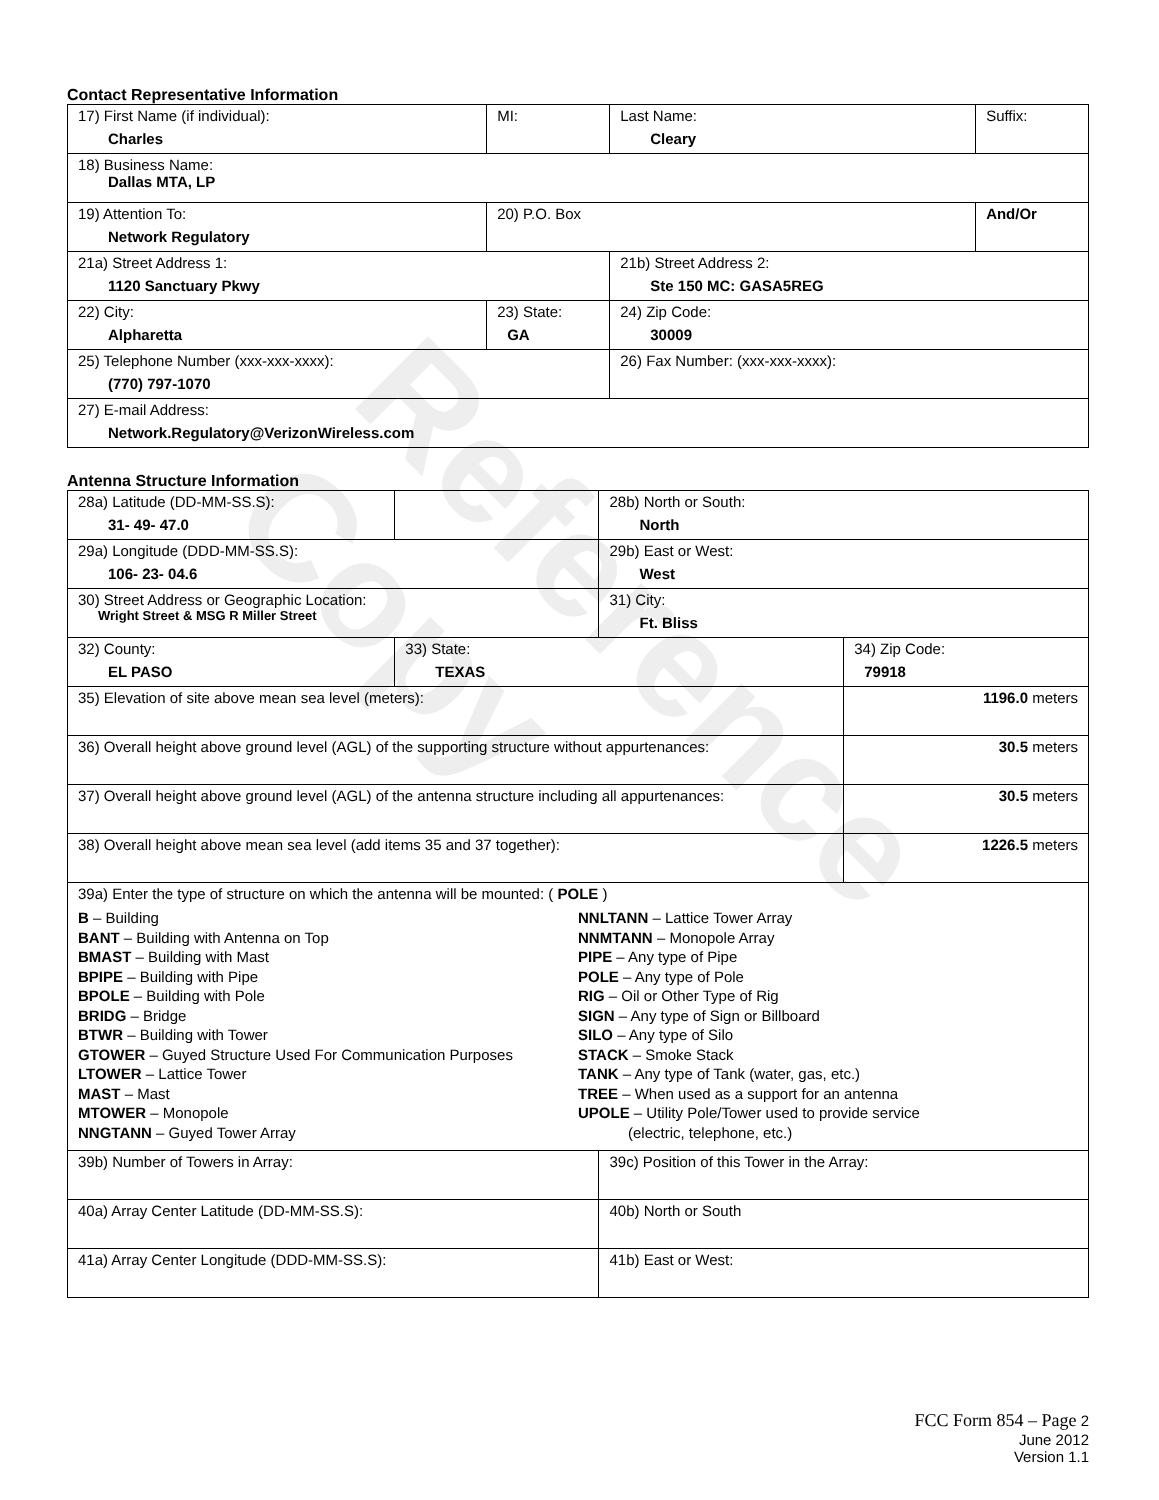Reference Copy
Contact Representative Information
| 17) First Name (if individual): Charles | MI: | Last Name: Cleary | Suffix: |
| 18) Business Name: Dallas MTA, LP | | | |
| 19) Attention To: Network Regulatory | 20) P.O. Box | | And/Or |
| 21a) Street Address 1: 1120 Sanctuary Pkwy | | 21b) Street Address 2: Ste 150 MC: GASA5REG | |
| 22) City: Alpharetta | 23) State: GA | 24) Zip Code: 30009 | |
| 25) Telephone Number (xxx-xxx-xxxx): (770) 797-1070 | | 26) Fax Number: (xxx-xxx-xxxx): | |
| 27) E-mail Address: Network.Regulatory@VerizonWireless.com | | | |
Antenna Structure Information
| 28a) Latitude (DD-MM-SS.S): 31- 49- 47.0 | | 28b) North or South: North | |
| 29a) Longitude (DDD-MM-SS.S): 106- 23- 04.6 | | 29b) East or West: West | |
| 30) Street Address or Geographic Location: Wright Street & MSG R Miller Street | | 31) City: Ft. Bliss | |
| 32) County: EL PASO | 33) State: TEXAS | | 34) Zip Code: 79918 |
| 35) Elevation of site above mean sea level (meters): | | | 1196.0 meters |
| 36) Overall height above ground level (AGL) of the supporting structure without appurtenances: | | | 30.5 meters |
| 37) Overall height above ground level (AGL) of the antenna structure including all appurtenances: | | | 30.5 meters |
| 38) Overall height above mean sea level (add items 35 and 37 together): | | | 1226.5 meters |
| 39a) Enter the type of structure on which the antenna will be mounted: ( POLE ) B – Building BANT – Building with Antenna on Top BMAST – Building with Mast BPIPE – Building with Pipe BPOLE – Building with Pole BRIDG – Bridge BTWR – Building with Tower GTOWER – Guyed Structure Used For Communication Purposes LTOWER – Lattice Tower MAST – Mast MTOWER – Monopole NNGTANN – Guyed Tower Array NNLTANN – Lattice Tower Array NNMTANN – Monopole Array PIPE – Any type of Pipe POLE – Any type of Pole RIG – Oil or Other Type of Rig SIGN – Any type of Sign or Billboard SILO – Any type of Silo STACK – Smoke Stack TANK – Any type of Tank (water, gas, etc.) TREE – When used as a support for an antenna UPOLE – Utility Pole/Tower used to provide service (electric, telephone, etc.) | | | |
| 39b) Number of Towers in Array: | | 39c) Position of this Tower in the Array: | |
| 40a) Array Center Latitude (DD-MM-SS.S): | | 40b) North or South | |
| 41a) Array Center Longitude (DDD-MM-SS.S): | | 41b) East or West: | |
FCC Form 854 – Page 2
June 2012
Version 1.1